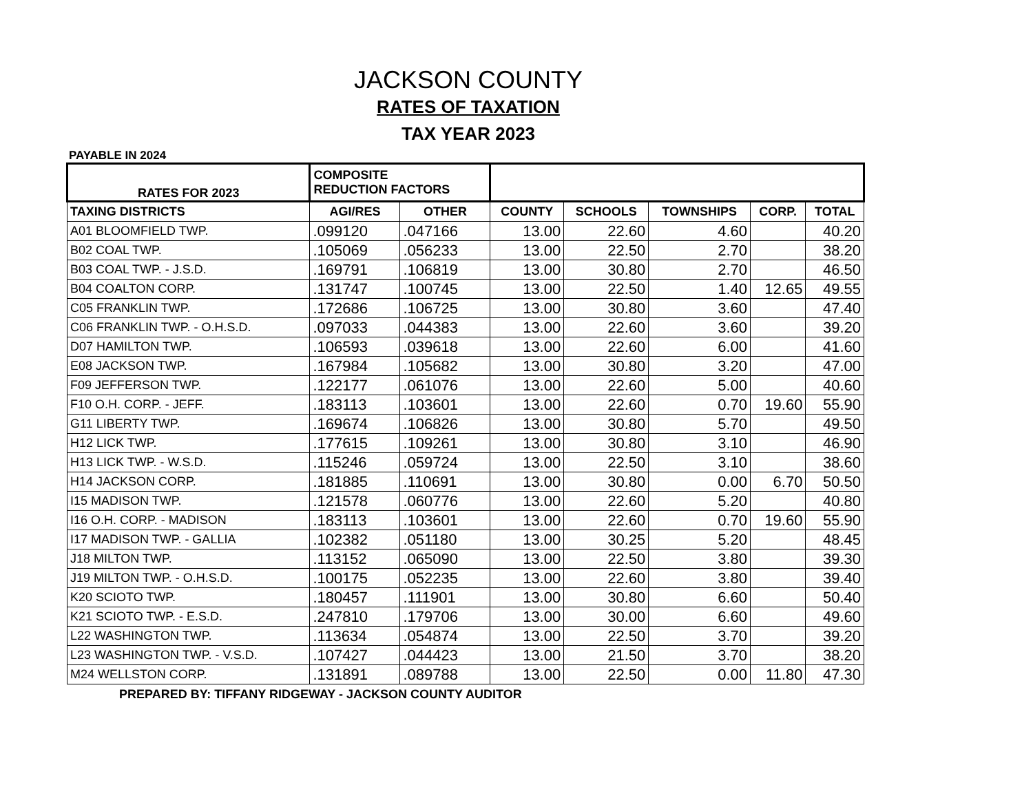JACKSON COUNTY
RATES OF TAXATION
TAX YEAR 2023
PAYABLE IN 2024
| RATES FOR 2023 | COMPOSITE REDUCTION FACTORS | | | | | | |
| --- | --- | --- | --- | --- | --- | --- | --- |
| TAXING DISTRICTS | AGI/RES | OTHER | COUNTY | SCHOOLS | TOWNSHIPS | CORP. | TOTAL |
| A01 BLOOMFIELD TWP. | .099120 | .047166 | 13.00 | 22.60 | 4.60 | | 40.20 |
| B02 COAL TWP. | .105069 | .056233 | 13.00 | 22.50 | 2.70 | | 38.20 |
| B03 COAL TWP. - J.S.D. | .169791 | .106819 | 13.00 | 30.80 | 2.70 | | 46.50 |
| B04 COALTON CORP. | .131747 | .100745 | 13.00 | 22.50 | 1.40 | 12.65 | 49.55 |
| C05 FRANKLIN TWP. | .172686 | .106725 | 13.00 | 30.80 | 3.60 | | 47.40 |
| C06 FRANKLIN TWP. - O.H.S.D. | .097033 | .044383 | 13.00 | 22.60 | 3.60 | | 39.20 |
| D07 HAMILTON TWP. | .106593 | .039618 | 13.00 | 22.60 | 6.00 | | 41.60 |
| E08 JACKSON TWP. | .167984 | .105682 | 13.00 | 30.80 | 3.20 | | 47.00 |
| F09 JEFFERSON TWP. | .122177 | .061076 | 13.00 | 22.60 | 5.00 | | 40.60 |
| F10 O.H. CORP. - JEFF. | .183113 | .103601 | 13.00 | 22.60 | 0.70 | 19.60 | 55.90 |
| G11 LIBERTY TWP. | .169674 | .106826 | 13.00 | 30.80 | 5.70 | | 49.50 |
| H12 LICK TWP. | .177615 | .109261 | 13.00 | 30.80 | 3.10 | | 46.90 |
| H13 LICK TWP. - W.S.D. | .115246 | .059724 | 13.00 | 22.50 | 3.10 | | 38.60 |
| H14 JACKSON CORP. | .181885 | .110691 | 13.00 | 30.80 | 0.00 | 6.70 | 50.50 |
| I15 MADISON TWP. | .121578 | .060776 | 13.00 | 22.60 | 5.20 | | 40.80 |
| I16 O.H. CORP. - MADISON | .183113 | .103601 | 13.00 | 22.60 | 0.70 | 19.60 | 55.90 |
| I17 MADISON TWP. - GALLIA | .102382 | .051180 | 13.00 | 30.25 | 5.20 | | 48.45 |
| J18 MILTON TWP. | .113152 | .065090 | 13.00 | 22.50 | 3.80 | | 39.30 |
| J19 MILTON TWP. - O.H.S.D. | .100175 | .052235 | 13.00 | 22.60 | 3.80 | | 39.40 |
| K20 SCIOTO TWP. | .180457 | .111901 | 13.00 | 30.80 | 6.60 | | 50.40 |
| K21 SCIOTO TWP. - E.S.D. | .247810 | .179706 | 13.00 | 30.00 | 6.60 | | 49.60 |
| L22 WASHINGTON TWP. | .113634 | .054874 | 13.00 | 22.50 | 3.70 | | 39.20 |
| L23 WASHINGTON TWP. - V.S.D. | .107427 | .044423 | 13.00 | 21.50 | 3.70 | | 38.20 |
| M24 WELLSTON CORP. | .131891 | .089788 | 13.00 | 22.50 | 0.00 | 11.80 | 47.30 |
PREPARED BY: TIFFANY RIDGEWAY - JACKSON COUNTY AUDITOR